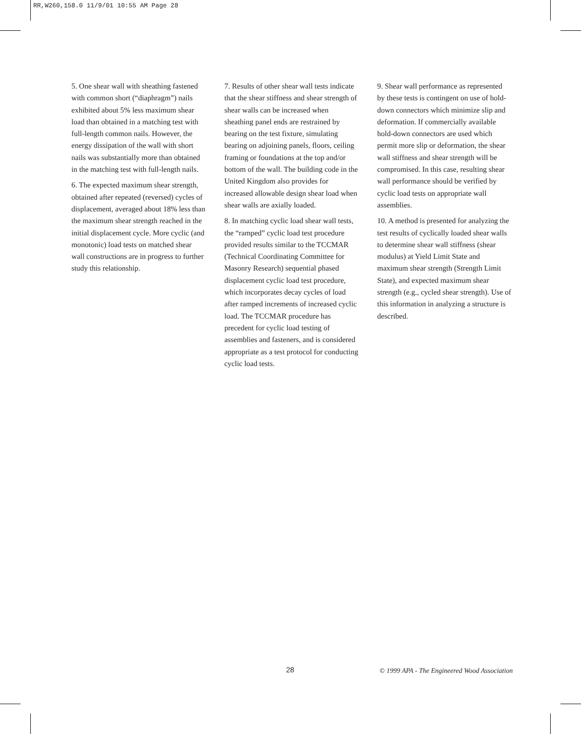RR,W260,158.0 11/9/01 10:55 AM Page 28
5. One shear wall with sheathing fastened with common short (“diaphragm”) nails exhibited about 5% less maximum shear load than obtained in a matching test with full-length common nails. However, the energy dissipation of the wall with short nails was substantially more than obtained in the matching test with full-length nails.
6. The expected maximum shear strength, obtained after repeated (reversed) cycles of displacement, averaged about 18% less than the maximum shear strength reached in the initial displacement cycle. More cyclic (and monotonic) load tests on matched shear wall constructions are in progress to further study this relationship.
7. Results of other shear wall tests indicate that the shear stiffness and shear strength of shear walls can be increased when sheathing panel ends are restrained by bearing on the test fixture, simulating bearing on adjoining panels, floors, ceiling framing or foundations at the top and/or bottom of the wall. The building code in the United Kingdom also provides for increased allowable design shear load when shear walls are axially loaded.
8. In matching cyclic load shear wall tests, the “ramped” cyclic load test procedure provided results similar to the TCCMAR (Technical Coordinating Committee for Masonry Research) sequential phased displacement cyclic load test procedure, which incorporates decay cycles of load after ramped increments of increased cyclic load. The TCCMAR procedure has precedent for cyclic load testing of assemblies and fasteners, and is considered appropriate as a test protocol for conducting cyclic load tests.
9. Shear wall performance as represented by these tests is contingent on use of hold-down connectors which minimize slip and deformation. If commercially available hold-down connectors are used which permit more slip or deformation, the shear wall stiffness and shear strength will be compromised. In this case, resulting shear wall performance should be verified by cyclic load tests on appropriate wall assemblies.
10. A method is presented for analyzing the test results of cyclically loaded shear walls to determine shear wall stiffness (shear modulus) at Yield Limit State and maximum shear strength (Strength Limit State), and expected maximum shear strength (e.g., cycled shear strength). Use of this information in analyzing a structure is described.
28 © 1999 APA - The Engineered Wood Association